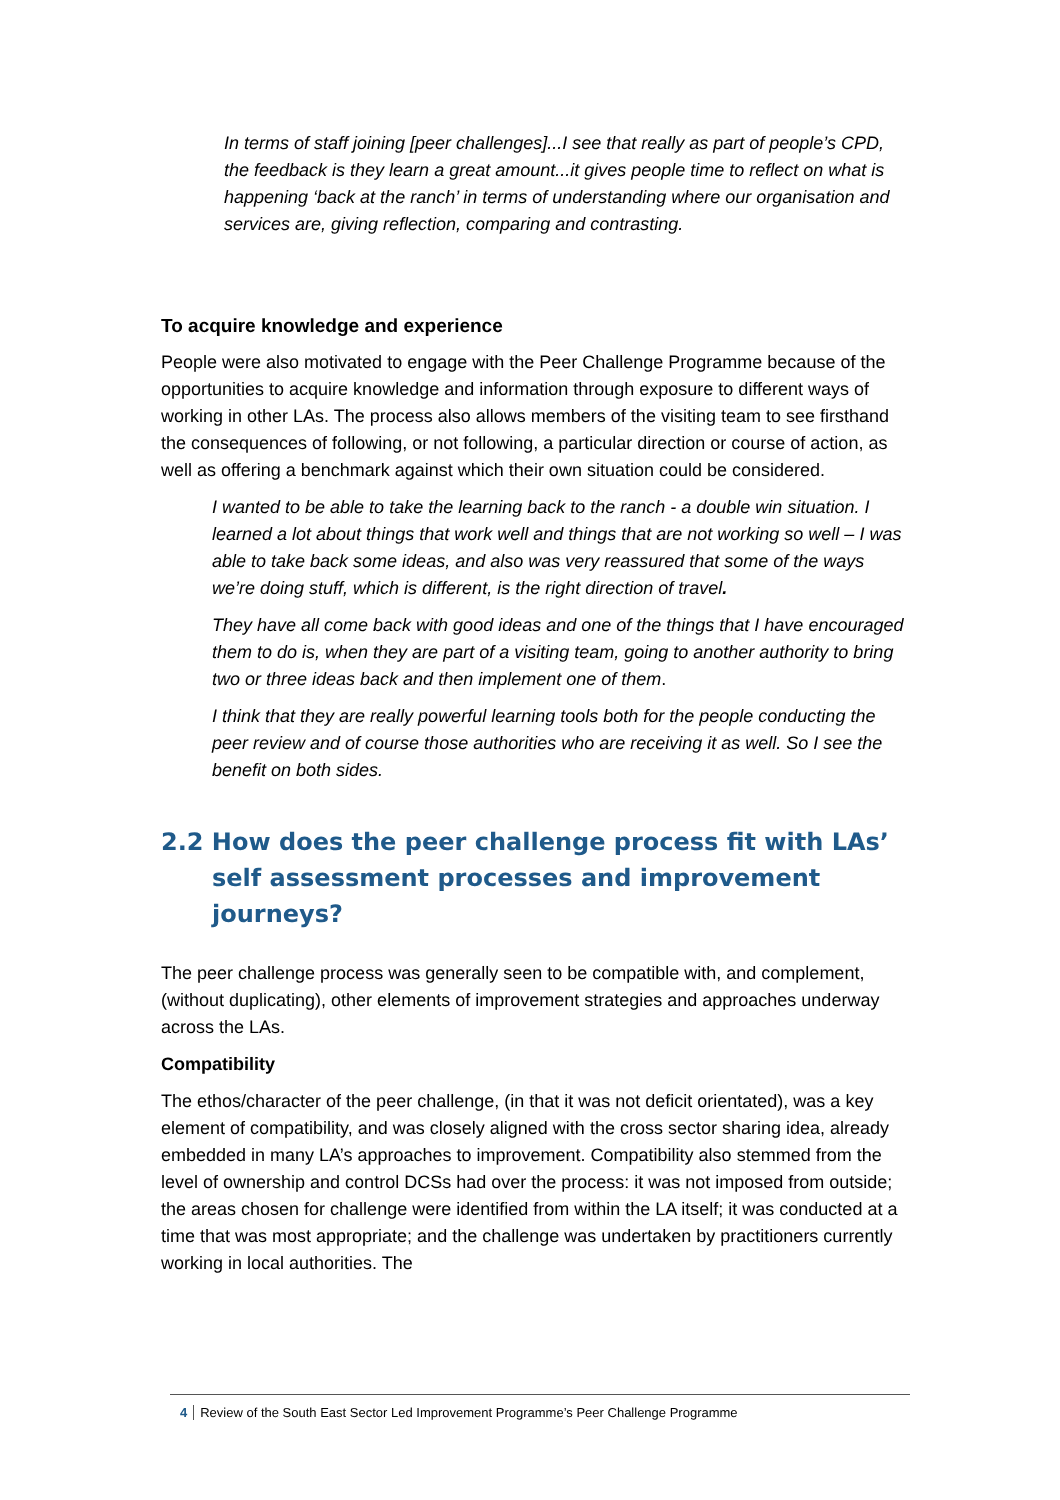In terms of staff joining [peer challenges]...I see that really as part of people’s CPD, the feedback is they learn a great amount...it gives people time to reflect on what is happening ‘back at the ranch’ in terms of understanding where our organisation and services are, giving reflection, comparing and contrasting.
To acquire knowledge and experience
People were also motivated to engage with the Peer Challenge Programme because of the opportunities to acquire knowledge and information through exposure to different ways of working in other LAs. The process also allows members of the visiting team to see firsthand the consequences of following, or not following, a particular direction or course of action, as well as offering a benchmark against which their own situation could be considered.
I wanted to be able to take the learning back to the ranch - a double win situation. I learned a lot about things that work well and things that are not working so well – I was able to take back some ideas, and also was very reassured that some of the ways we’re doing stuff, which is different, is the right direction of travel.
They have all come back with good ideas and one of the things that I have encouraged them to do is, when they are part of a visiting team, going to another authority to bring two or three ideas back and then implement one of them.
I think that they are really powerful learning tools both for the people conducting the peer review and of course those authorities who are receiving it as well. So I see the benefit on both sides.
2.2 How does the peer challenge process fit with LAs’ self assessment processes and improvement journeys?
The peer challenge process was generally seen to be compatible with, and complement, (without duplicating), other elements of improvement strategies and approaches underway across the LAs.
Compatibility
The ethos/character of the peer challenge, (in that it was not deficit orientated), was a key element of compatibility, and was closely aligned with the cross sector sharing idea, already embedded in many LA’s approaches to improvement. Compatibility also stemmed from the level of ownership and control DCSs had over the process: it was not imposed from outside; the areas chosen for challenge were identified from within the LA itself; it was conducted at a time that was most appropriate; and the challenge was undertaken by practitioners currently working in local authorities. The
4 Review of the South East Sector Led Improvement Programme’s Peer Challenge Programme